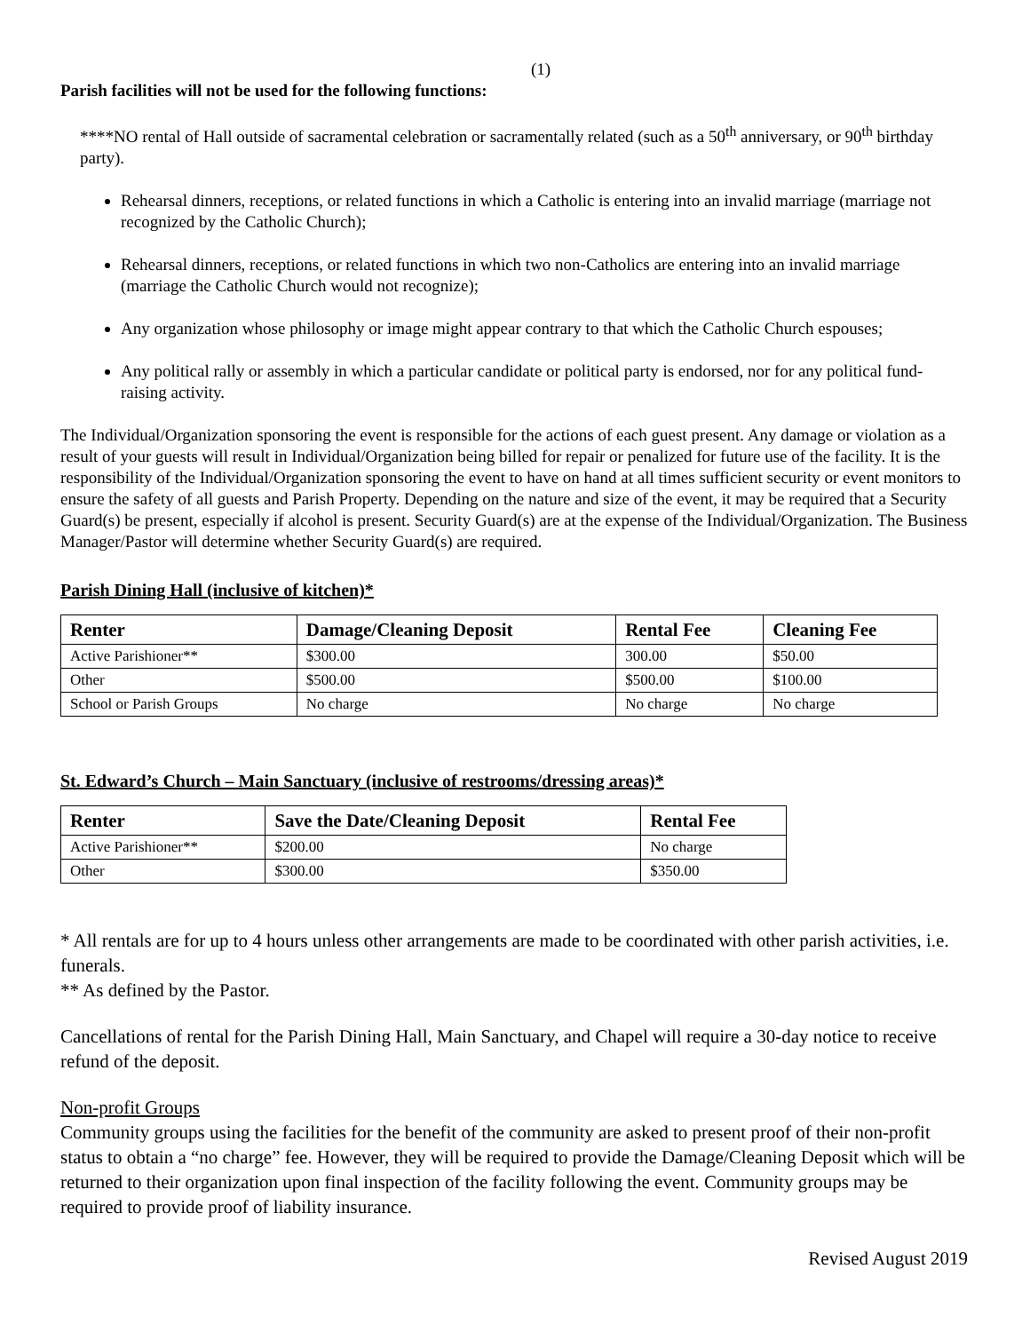(1)
Parish facilities will not be used for the following functions:
****NO rental of Hall outside of sacramental celebration or sacramentally related (such as a 50<sup>th</sup> anniversary, or 90<sup>th</sup> birthday party).
Rehearsal dinners, receptions, or related functions in which a Catholic is entering into an invalid marriage (marriage not recognized by the Catholic Church);
Rehearsal dinners, receptions, or related functions in which two non-Catholics are entering into an invalid marriage (marriage the Catholic Church would not recognize);
Any organization whose philosophy or image might appear contrary to that which the Catholic Church espouses;
Any political rally or assembly in which a particular candidate or political party is endorsed, nor for any political fund-raising activity.
The Individual/Organization sponsoring the event is responsible for the actions of each guest present. Any damage or violation as a result of your guests will result in Individual/Organization being billed for repair or penalized for future use of the facility. It is the responsibility of the Individual/Organization sponsoring the event to have on hand at all times sufficient security or event monitors to ensure the safety of all guests and Parish Property. Depending on the nature and size of the event, it may be required that a Security Guard(s) be present, especially if alcohol is present. Security Guard(s) are at the expense of the Individual/Organization. The Business Manager/Pastor will determine whether Security Guard(s) are required.
Parish Dining Hall (inclusive of kitchen)*
| Renter | Damage/Cleaning Deposit | Rental Fee | Cleaning Fee |
| --- | --- | --- | --- |
| Active Parishioner** | $300.00 | 300.00 | $50.00 |
| Other | $500.00 | $500.00 | $100.00 |
| School or Parish Groups | No charge | No charge | No charge |
St. Edward’s Church – Main Sanctuary (inclusive of restrooms/dressing areas)*
| Renter | Save the Date/Cleaning Deposit | Rental Fee |
| --- | --- | --- |
| Active Parishioner** | $200.00 | No charge |
| Other | $300.00 | $350.00 |
* All rentals are for up to 4 hours unless other arrangements are made to be coordinated with other parish activities, i.e. funerals.
** As defined by the Pastor.
Cancellations of rental for the Parish Dining Hall, Main Sanctuary, and Chapel will require a 30-day notice to receive refund of the deposit.
Non-profit Groups
Community groups using the facilities for the benefit of the community are asked to present proof of their non-profit status to obtain a “no charge” fee. However, they will be required to provide the Damage/Cleaning Deposit which will be returned to their organization upon final inspection of the facility following the event. Community groups may be required to provide proof of liability insurance.
Revised August 2019